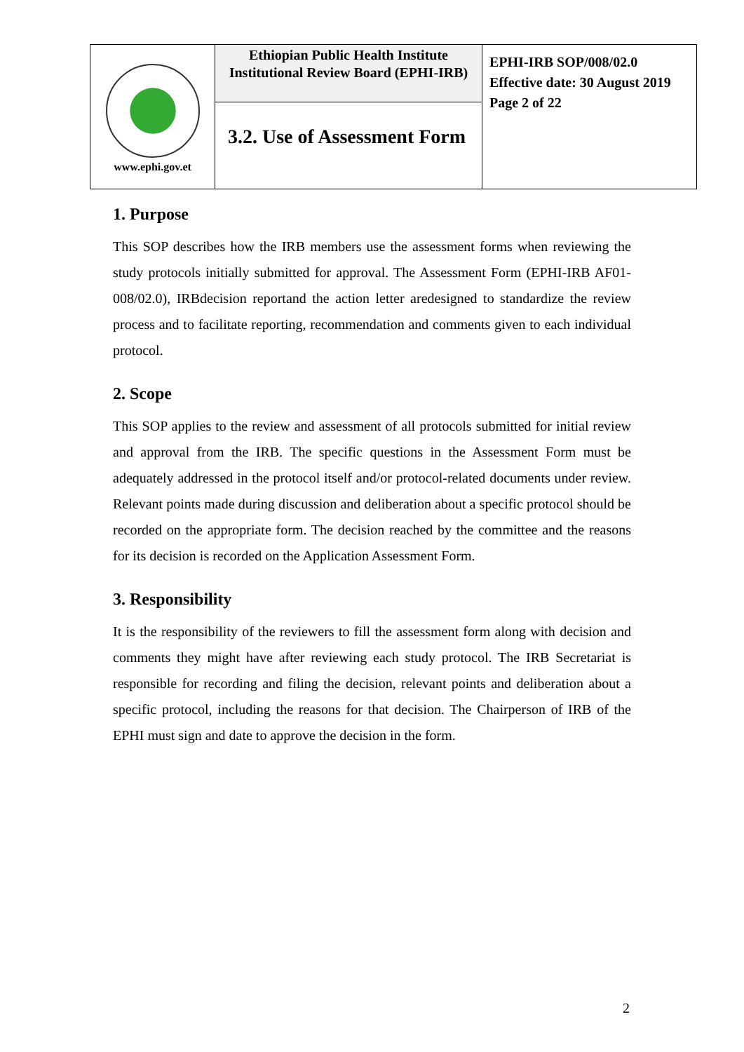| www.ephi.gov.et | Ethiopian Public Health Institute Institutional Review Board (EPHI-IRB) | EPHI-IRB SOP/008/02.0 Effective date: 30 August 2019 Page 2 of 22 |
| | 3.2. Use of Assessment Form | |
1. Purpose
This SOP describes how the IRB members use the assessment forms when reviewing the study protocols initially submitted for approval. The Assessment Form (EPHI-IRB AF01-008/02.0), IRBdecision reportand the action letter aredesigned to standardize the review process and to facilitate reporting, recommendation and comments given to each individual protocol.
2. Scope
This SOP applies to the review and assessment of all protocols submitted for initial review and approval from the IRB. The specific questions in the Assessment Form must be adequately addressed in the protocol itself and/or protocol-related documents under review. Relevant points made during discussion and deliberation about a specific protocol should be recorded on the appropriate form. The decision reached by the committee and the reasons for its decision is recorded on the Application Assessment Form.
3. Responsibility
It is the responsibility of the reviewers to fill the assessment form along with decision and comments they might have after reviewing each study protocol. The IRB Secretariat is responsible for recording and filing the decision, relevant points and deliberation about a specific protocol, including the reasons for that decision. The Chairperson of IRB of the EPHI must sign and date to approve the decision in the form.
2